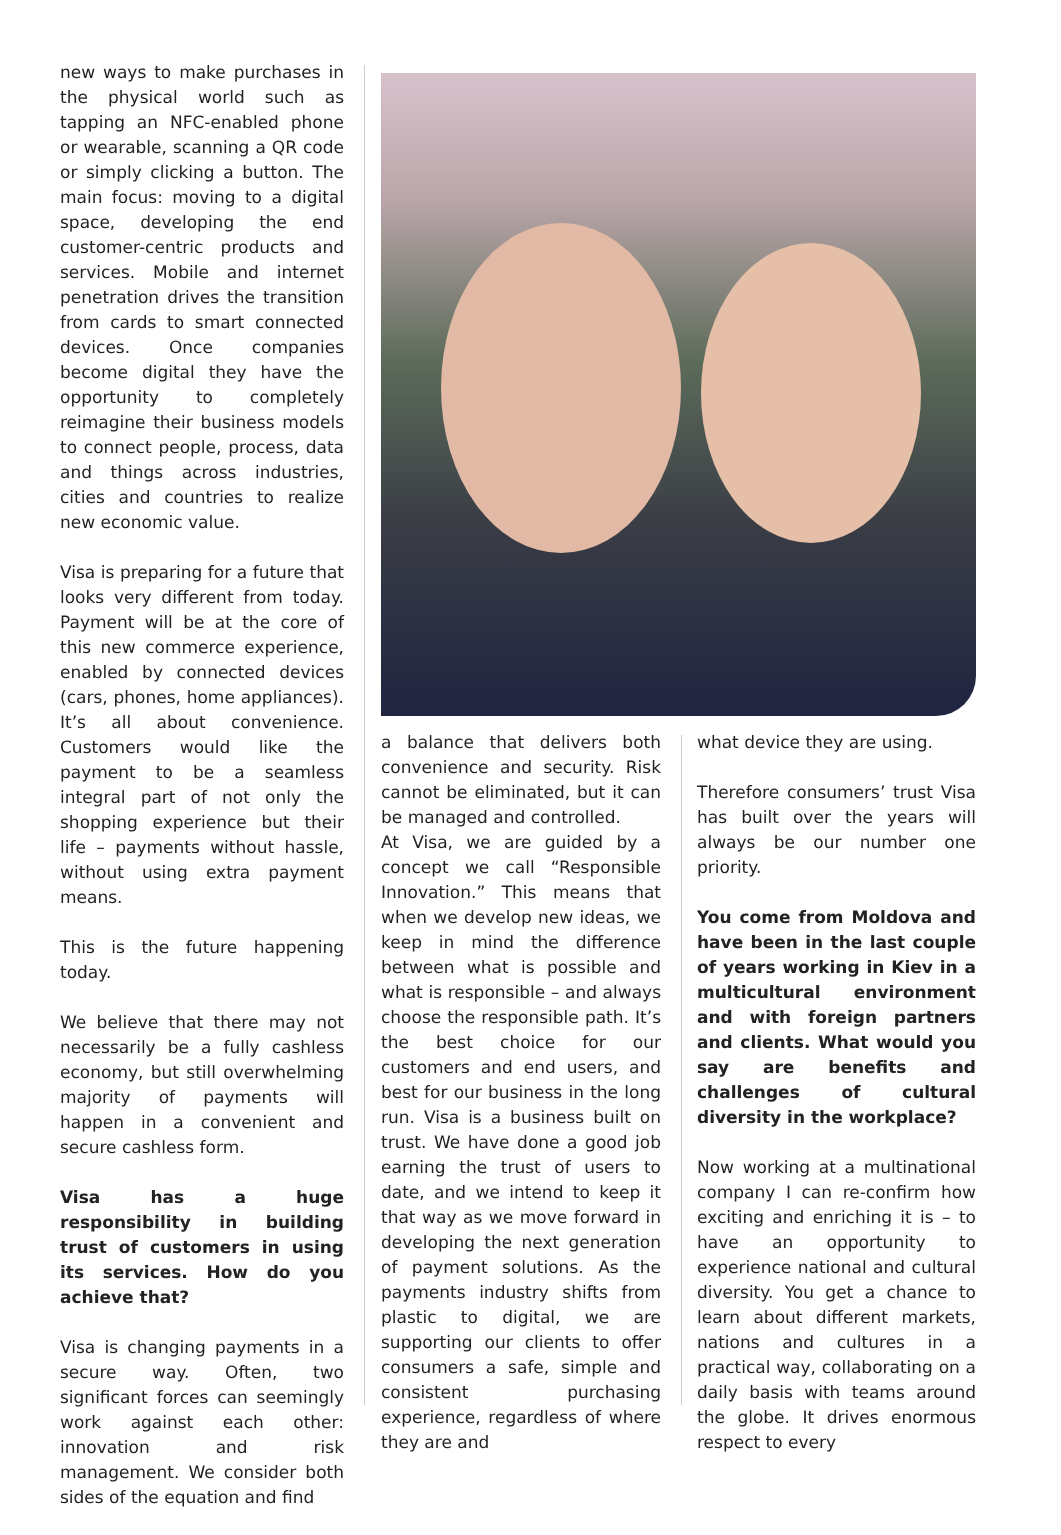new ways to make purchases in the physical world such as tapping an NFC-enabled phone or wearable, scanning a QR code or simply clicking a button. The main focus: moving to a digital space, developing the end customer-centric products and services. Mobile and internet penetration drives the transition from cards to smart connected devices. Once companies become digital they have the opportunity to completely reimagine their business models to connect people, process, data and things across industries, cities and countries to realize new economic value.
Visa is preparing for a future that looks very different from today. Payment will be at the core of this new commerce experience, enabled by connected devices (cars, phones, home appliances). It’s all about convenience. Customers would like the payment to be a seamless integral part of not only the shopping experience but their life – payments without hassle, without using extra payment means.
This is the future happening today.
We believe that there may not necessarily be a fully cashless economy, but still overwhelming majority of payments will happen in a convenient and secure cashless form.
Visa has a huge responsibility in building trust of customers in using its services. How do you achieve that?
Visa is changing payments in a secure way. Often, two significant forces can seemingly work against each other: innovation and risk management. We consider both sides of the equation and find
a balance that delivers both convenience and security. Risk cannot be eliminated, but it can be managed and controlled.
At Visa, we are guided by a concept we call “Responsible Innovation.” This means that when we develop new ideas, we keep in mind the difference between what is possible and what is responsible – and always choose the responsible path. It’s the best choice for our customers and end users, and best for our business in the long run. Visa is a business built on trust. We have done a good job earning the trust of users to date, and we intend to keep it that way as we move forward in developing the next generation of payment solutions. As the payments industry shifts from plastic to digital, we are supporting our clients to offer consumers a safe, simple and consistent purchasing experience, regardless of where they are and
what device they are using.
Therefore consumers’ trust Visa has built over the years will always be our number one priority.
You come from Moldova and have been in the last couple of years working in Kiev in a multicultural environment and with foreign partners and clients. What would you say are benefits and challenges of cultural diversity in the workplace?
Now working at a multinational company I can re-confirm how exciting and enriching it is – to have an opportunity to experience national and cultural diversity. You get a chance to learn about different markets, nations and cultures in a practical way, collaborating on a daily basis with teams around the globe. It drives enormous respect to every